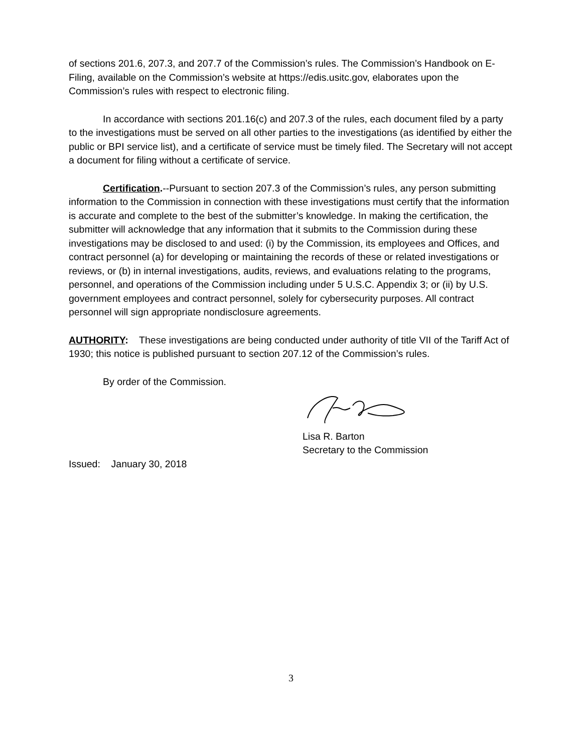of sections 201.6, 207.3, and 207.7 of the Commission’s rules. The Commission’s Handbook on E-Filing, available on the Commission’s website at https://edis.usitc.gov, elaborates upon the Commission’s rules with respect to electronic filing.
In accordance with sections 201.16(c) and 207.3 of the rules, each document filed by a party to the investigations must be served on all other parties to the investigations (as identified by either the public or BPI service list), and a certificate of service must be timely filed. The Secretary will not accept a document for filing without a certificate of service.
Certification.--Pursuant to section 207.3 of the Commission’s rules, any person submitting information to the Commission in connection with these investigations must certify that the information is accurate and complete to the best of the submitter’s knowledge. In making the certification, the submitter will acknowledge that any information that it submits to the Commission during these investigations may be disclosed to and used: (i) by the Commission, its employees and Offices, and contract personnel (a) for developing or maintaining the records of these or related investigations or reviews, or (b) in internal investigations, audits, reviews, and evaluations relating to the programs, personnel, and operations of the Commission including under 5 U.S.C. Appendix 3; or (ii) by U.S. government employees and contract personnel, solely for cybersecurity purposes. All contract personnel will sign appropriate nondisclosure agreements.
AUTHORITY: These investigations are being conducted under authority of title VII of the Tariff Act of 1930; this notice is published pursuant to section 207.12 of the Commission’s rules.
By order of the Commission.
Lisa R. Barton
Secretary to the Commission
Issued: January 30, 2018
3